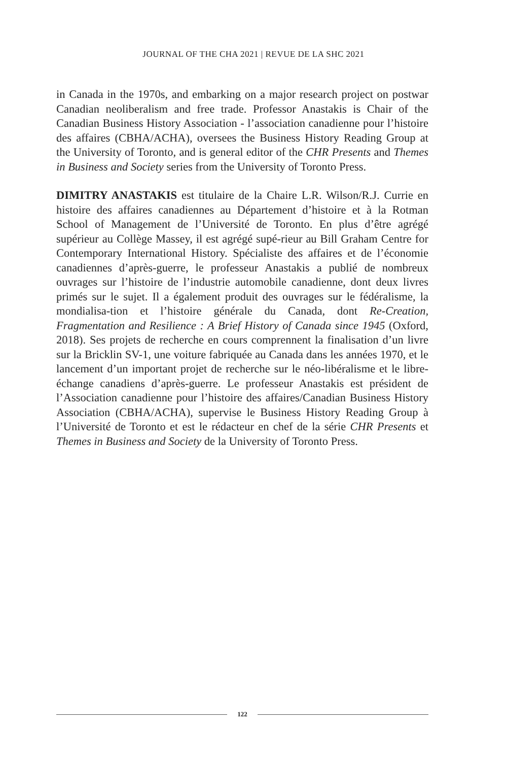JOURNAL OF THE CHA 2021 | REVUE DE LA SHC 2021
in Canada in the 1970s, and embarking on a major research project on postwar Canadian neoliberalism and free trade. Professor Anastakis is Chair of the Canadian Business History Association - l’association canadienne pour l’histoire des affaires (CBHA/ACHA), oversees the Business History Reading Group at the University of Toronto, and is general editor of the CHR Presents and Themes in Business and Society series from the University of Toronto Press.
DIMITRY ANASTAKIS est titulaire de la Chaire L.R. Wilson/R.J. Currie en histoire des affaires canadiennes au Département d’histoire et à la Rotman School of Management de l’Université de Toronto. En plus d’être agrégé supérieur au Collège Massey, il est agrégé supé-rieur au Bill Graham Centre for Contemporary International History. Spécialiste des affaires et de l’économie canadiennes d’après-guerre, le professeur Anastakis a publié de nombreux ouvrages sur l’histoire de l’industrie automobile canadienne, dont deux livres primés sur le sujet. Il a également produit des ouvrages sur le fédéralisme, la mondialisa-tion et l’histoire générale du Canada, dont Re-Creation, Fragmentation and Resilience : A Brief History of Canada since 1945 (Oxford, 2018). Ses projets de recherche en cours comprennent la finalisation d’un livre sur la Bricklin SV-1, une voiture fabriquée au Canada dans les années 1970, et le lancement d’un important projet de recherche sur le néo-libéralisme et le libre-échange canadiens d’après-guerre. Le professeur Anastakis est président de l’Association canadienne pour l’histoire des affaires/Canadian Business History Association (CBHA/ACHA), supervise le Business History Reading Group à l’Université de Toronto et est le rédacteur en chef de la série CHR Presents et Themes in Business and Society de la University of Toronto Press.
122